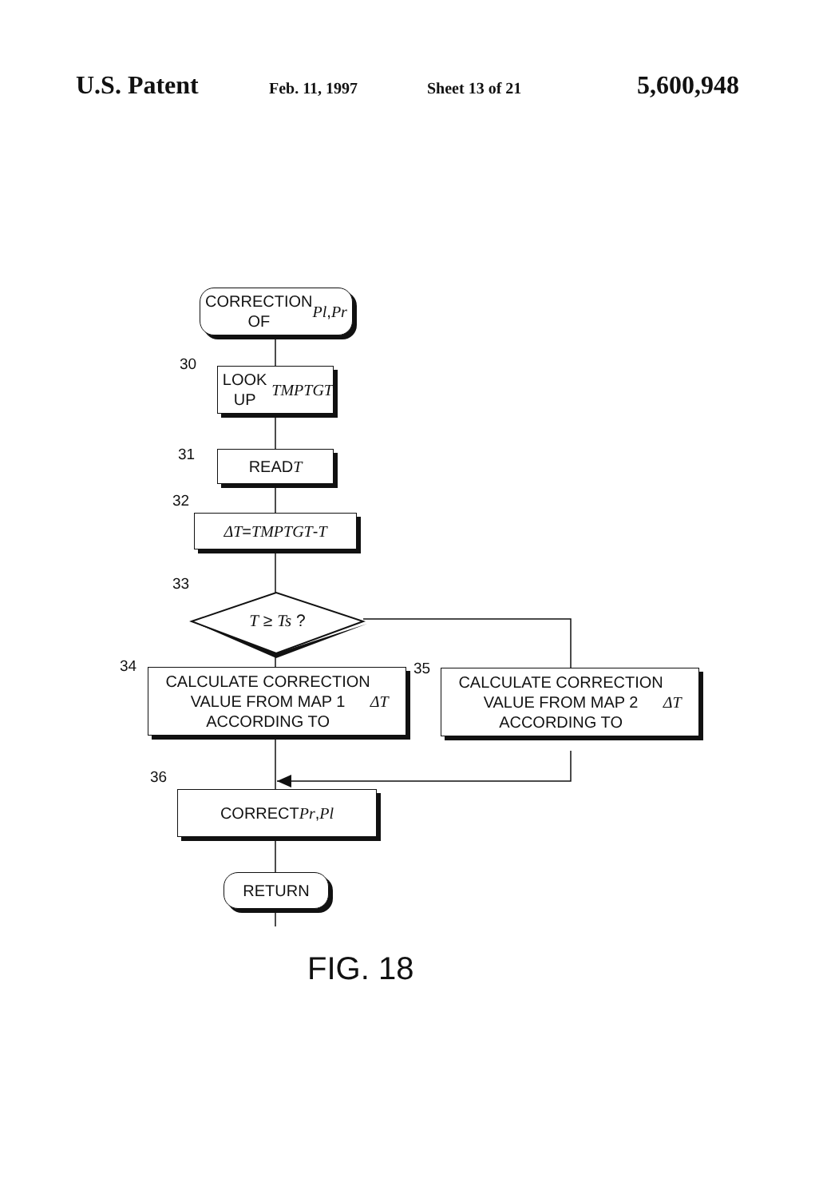U.S. Patent
Feb. 11, 1997 Sheet 13 of 21
5,600,948
CORRECTION
OF Pl , Pr
30
LOOK UP
TMPTGT
31 READ T
32
ΔT = TMPTGT - T
33
T ≥ Ts ?
34
CALCULATE CORRECTION
VALUE FROM MAP 1
ACCORDING TO ΔT
35
CALCULATE CORRECTION
VALUE FROM MAP 2
ACCORDING TO ΔT
36
CORRECT Pr, Pl
RETURN
FIG. 18